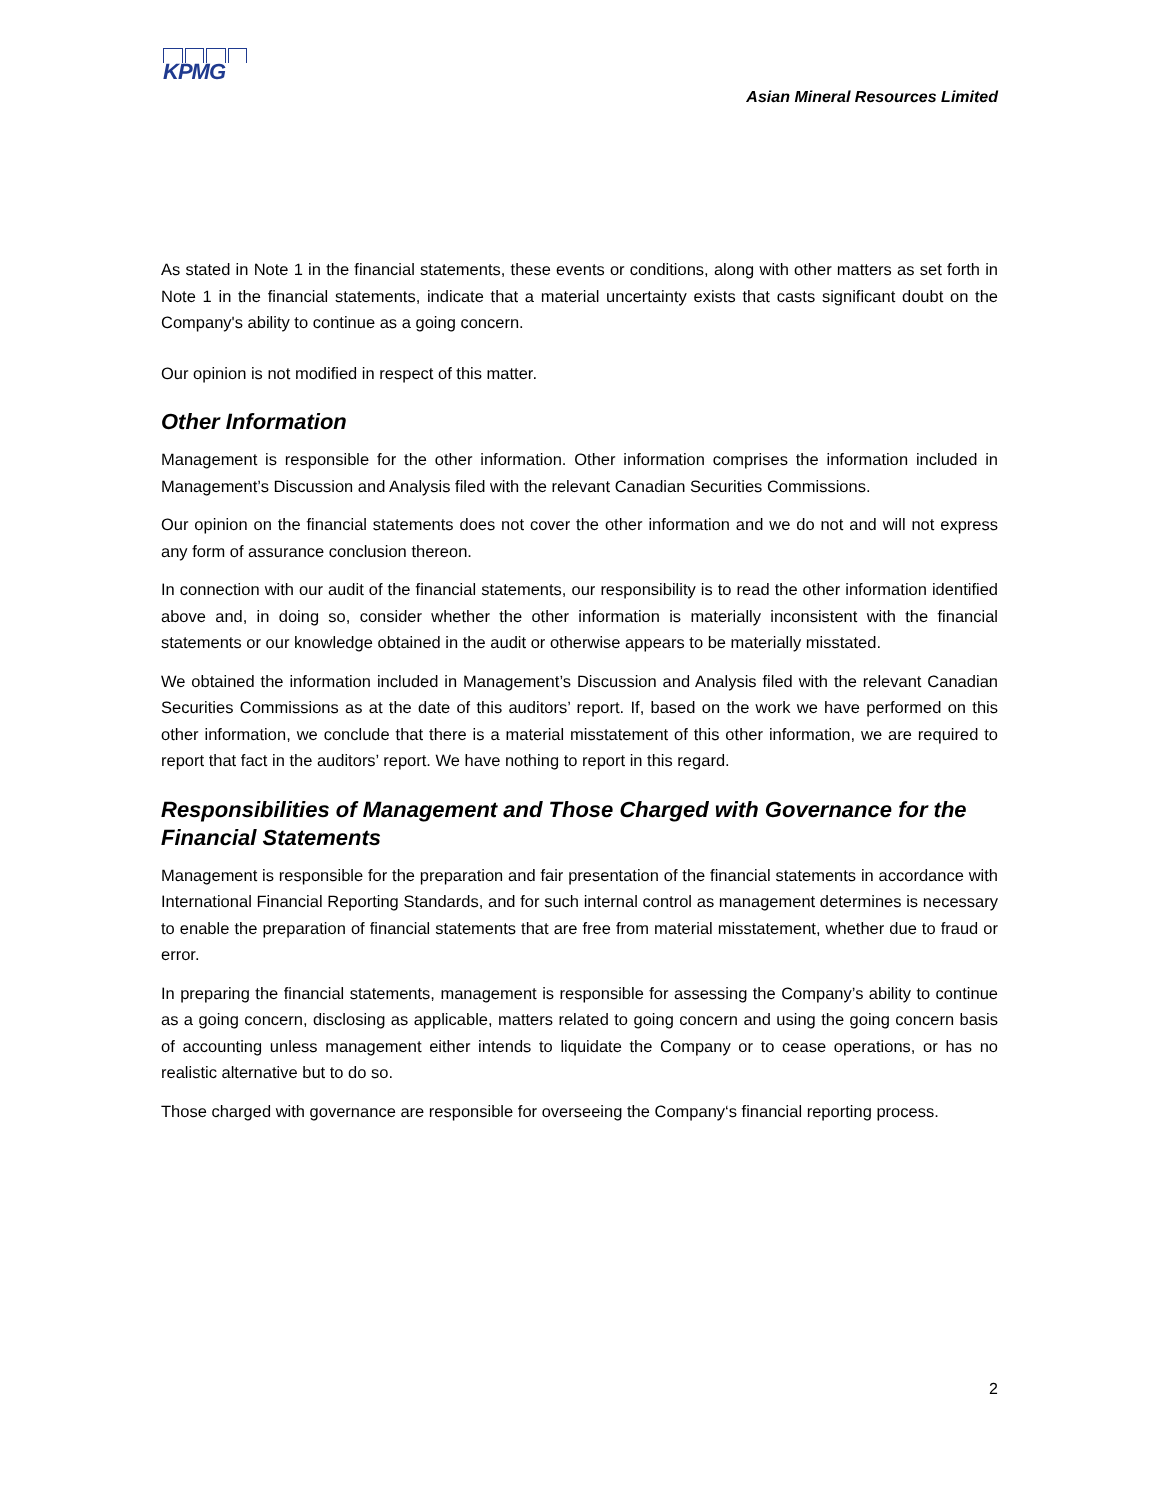KPMG
Asian Mineral Resources Limited
As stated in Note 1 in the financial statements, these events or conditions, along with other matters as set forth in Note 1 in the financial statements, indicate that a material uncertainty exists that casts significant doubt on the Company's ability to continue as a going concern.
Our opinion is not modified in respect of this matter.
Other Information
Management is responsible for the other information. Other information comprises the information included in Management’s Discussion and Analysis filed with the relevant Canadian Securities Commissions.
Our opinion on the financial statements does not cover the other information and we do not and will not express any form of assurance conclusion thereon.
In connection with our audit of the financial statements, our responsibility is to read the other information identified above and, in doing so, consider whether the other information is materially inconsistent with the financial statements or our knowledge obtained in the audit or otherwise appears to be materially misstated.
We obtained the information included in Management’s Discussion and Analysis filed with the relevant Canadian Securities Commissions as at the date of this auditors’ report. If, based on the work we have performed on this other information, we conclude that there is a material misstatement of this other information, we are required to report that fact in the auditors’ report. We have nothing to report in this regard.
Responsibilities of Management and Those Charged with Governance for the Financial Statements
Management is responsible for the preparation and fair presentation of the financial statements in accordance with International Financial Reporting Standards, and for such internal control as management determines is necessary to enable the preparation of financial statements that are free from material misstatement, whether due to fraud or error.
In preparing the financial statements, management is responsible for assessing the Company’s ability to continue as a going concern, disclosing as applicable, matters related to going concern and using the going concern basis of accounting unless management either intends to liquidate the Company or to cease operations, or has no realistic alternative but to do so.
Those charged with governance are responsible for overseeing the Company‘s financial reporting process.
2